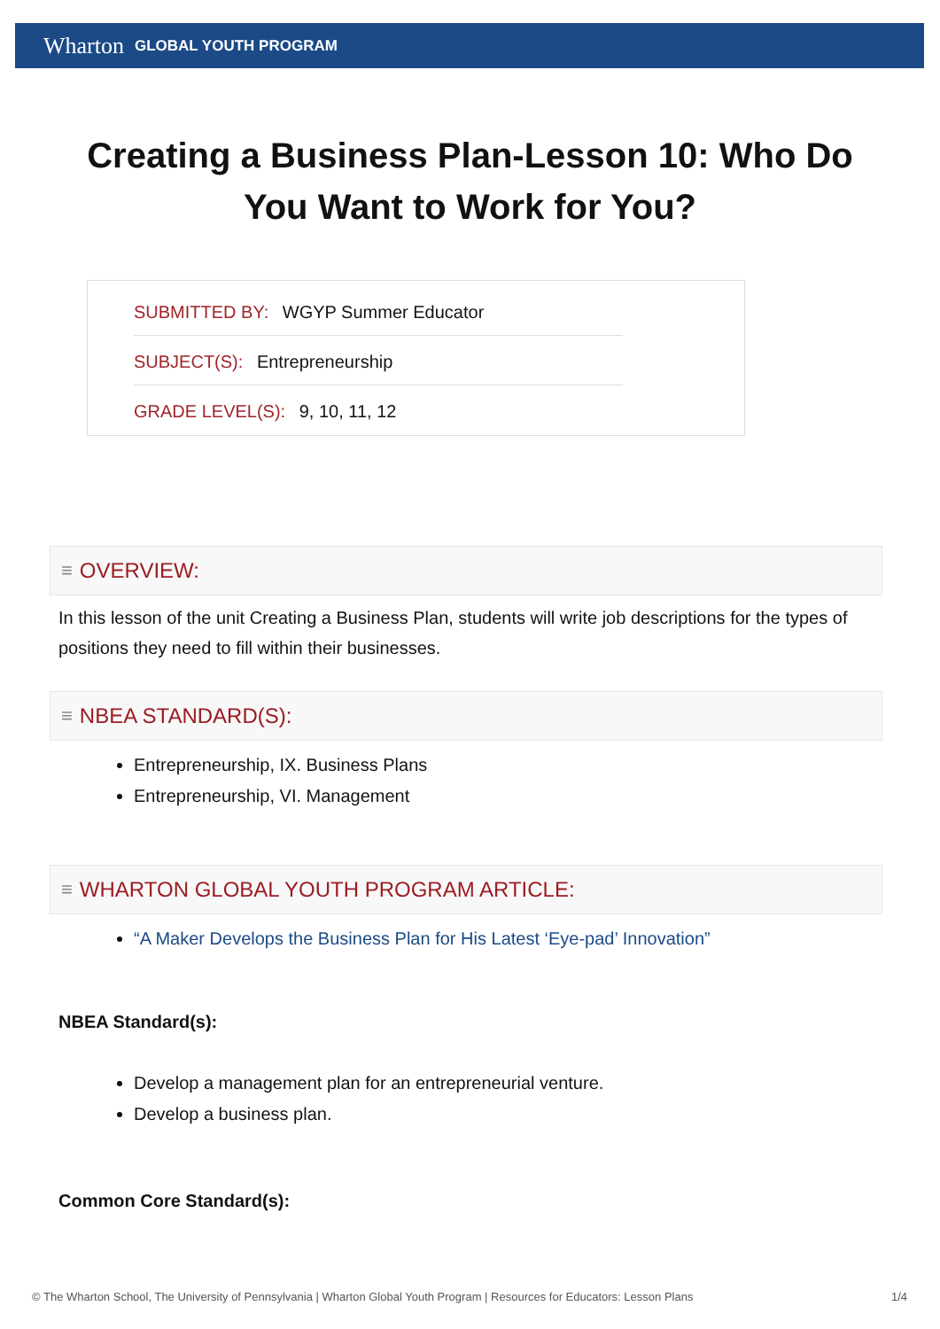Wharton GLOBAL YOUTH PROGRAM
Creating a Business Plan-Lesson 10: Who Do You Want to Work for You?
SUBMITTED BY: WGYP Summer Educator
SUBJECT(S): Entrepreneurship
GRADE LEVEL(S): 9, 10, 11, 12
≡ OVERVIEW:
In this lesson of the unit Creating a Business Plan, students will write job descriptions for the types of positions they need to fill within their businesses.
≡ NBEA STANDARD(S):
Entrepreneurship, IX. Business Plans
Entrepreneurship, VI. Management
≡ WHARTON GLOBAL YOUTH PROGRAM ARTICLE:
“A Maker Develops the Business Plan for His Latest ‘Eye-pad’ Innovation”
NBEA Standard(s):
Develop a management plan for an entrepreneurial venture.
Develop a business plan.
Common Core Standard(s):
© The Wharton School, The University of Pennsylvania | Wharton Global Youth Program | Resources for Educators: Lesson Plans 1/4